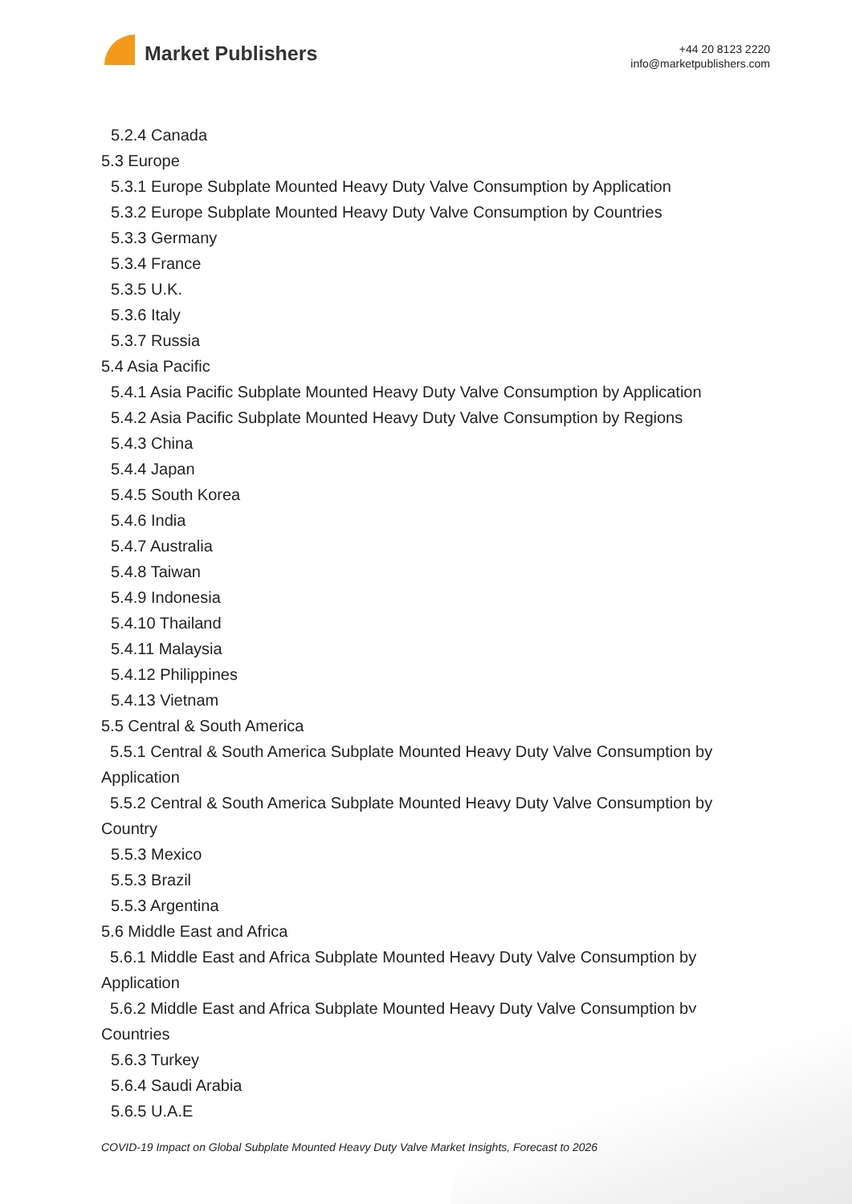Market Publishers
+44 20 8123 2220
info@marketpublishers.com
5.2.4 Canada
5.3 Europe
5.3.1 Europe Subplate Mounted Heavy Duty Valve Consumption by Application
5.3.2 Europe Subplate Mounted Heavy Duty Valve Consumption by Countries
5.3.3 Germany
5.3.4 France
5.3.5 U.K.
5.3.6 Italy
5.3.7 Russia
5.4 Asia Pacific
5.4.1 Asia Pacific Subplate Mounted Heavy Duty Valve Consumption by Application
5.4.2 Asia Pacific Subplate Mounted Heavy Duty Valve Consumption by Regions
5.4.3 China
5.4.4 Japan
5.4.5 South Korea
5.4.6 India
5.4.7 Australia
5.4.8 Taiwan
5.4.9 Indonesia
5.4.10 Thailand
5.4.11 Malaysia
5.4.12 Philippines
5.4.13 Vietnam
5.5 Central & South America
5.5.1 Central & South America Subplate Mounted Heavy Duty Valve Consumption by Application
5.5.2 Central & South America Subplate Mounted Heavy Duty Valve Consumption by Country
5.5.3 Mexico
5.5.3 Brazil
5.5.3 Argentina
5.6 Middle East and Africa
5.6.1 Middle East and Africa Subplate Mounted Heavy Duty Valve Consumption by Application
5.6.2 Middle East and Africa Subplate Mounted Heavy Duty Valve Consumption by Countries
5.6.3 Turkey
5.6.4 Saudi Arabia
5.6.5 U.A.E
COVID-19 Impact on Global Subplate Mounted Heavy Duty Valve Market Insights, Forecast to 2026